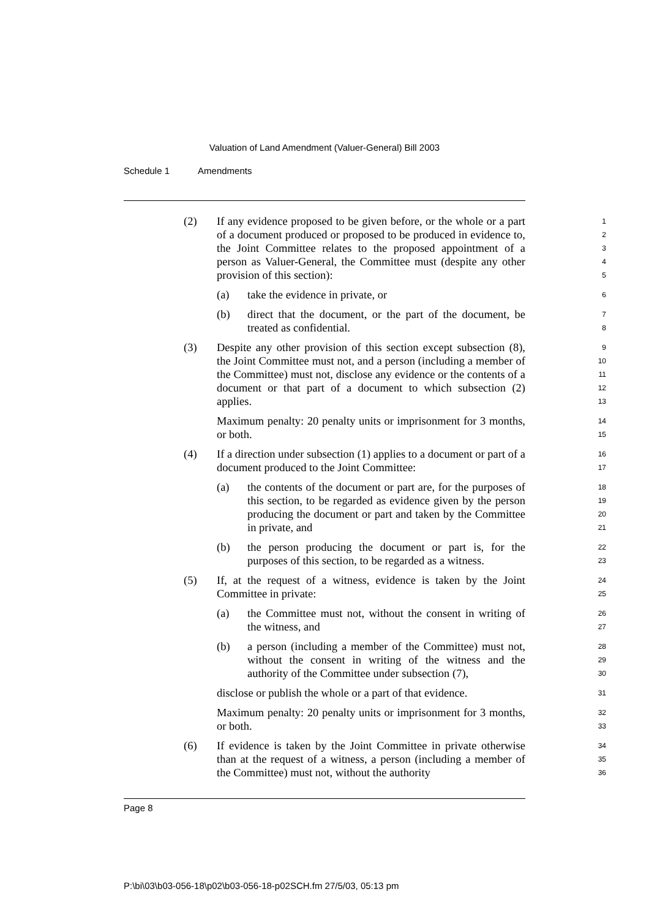Valuation of Land Amendment (Valuer-General) Bill 2003
Schedule 1 Amendments
(2) If any evidence proposed to be given before, or the whole or a part of a document produced or proposed to be produced in evidence to, the Joint Committee relates to the proposed appointment of a person as Valuer-General, the Committee must (despite any other provision of this section):
1
2
3
4
5
(a) take the evidence in private, or
6
(b) direct that the document, or the part of the document, be treated as confidential.
7
8
(3) Despite any other provision of this section except subsection (8), the Joint Committee must not, and a person (including a member of the Committee) must not, disclose any evidence or the contents of a document or that part of a document to which subsection (2) applies.
9
10
11
12
13
Maximum penalty: 20 penalty units or imprisonment for 3 months, or both.
14
15
(4) If a direction under subsection (1) applies to a document or part of a document produced to the Joint Committee:
16
17
(a) the contents of the document or part are, for the purposes of this section, to be regarded as evidence given by the person producing the document or part and taken by the Committee in private, and
18
19
20
21
(b) the person producing the document or part is, for the purposes of this section, to be regarded as a witness.
22
23
(5) If, at the request of a witness, evidence is taken by the Joint Committee in private:
24
25
(a) the Committee must not, without the consent in writing of the witness, and
26
27
(b) a person (including a member of the Committee) must not, without the consent in writing of the witness and the authority of the Committee under subsection (7),
28
29
30
disclose or publish the whole or a part of that evidence.
31
Maximum penalty: 20 penalty units or imprisonment for 3 months, or both.
32
33
(6) If evidence is taken by the Joint Committee in private otherwise than at the request of a witness, a person (including a member of the Committee) must not, without the authority
34
35
36
Page 8
P:\bi\03\b03-056-18\p02\b03-056-18-p02SCH.fm 27/5/03, 05:13 pm